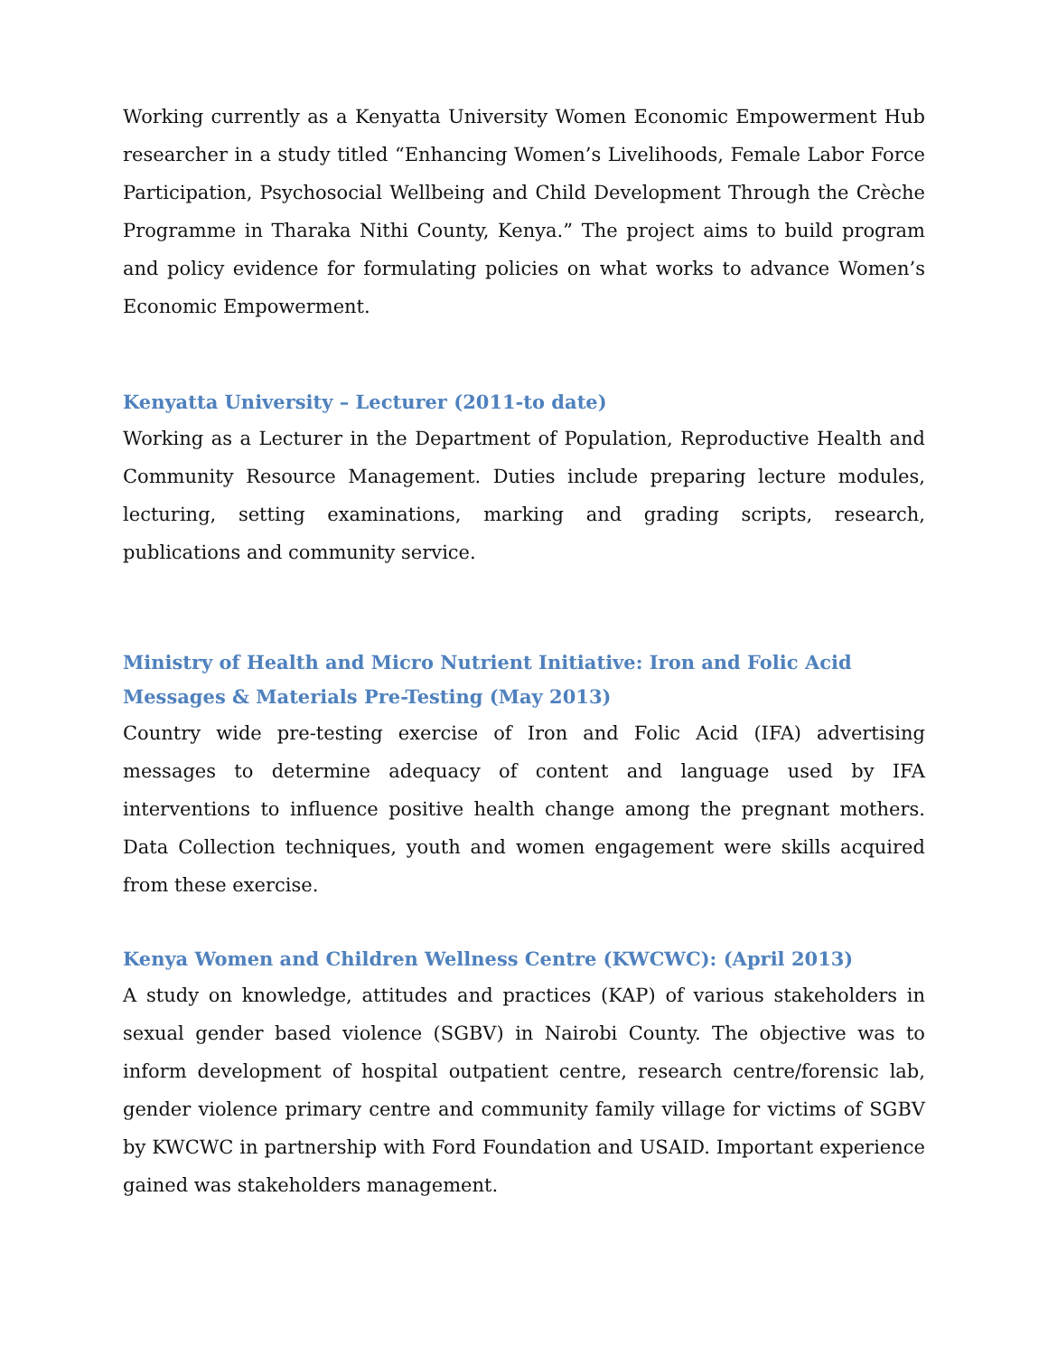Working currently as a Kenyatta University Women Economic Empowerment Hub researcher in a study titled “Enhancing Women’s Livelihoods, Female Labor Force Participation, Psychosocial Wellbeing and Child Development Through the Crèche Programme in Tharaka Nithi County, Kenya.” The project aims to build program and policy evidence for formulating policies on what works to advance Women’s Economic Empowerment.
Kenyatta University – Lecturer (2011-to date)
Working as a Lecturer in the Department of Population, Reproductive Health and Community Resource Management. Duties include preparing lecture modules, lecturing, setting examinations, marking and grading scripts, research, publications and community service.
Ministry of Health and Micro Nutrient Initiative: Iron and Folic Acid Messages & Materials Pre-Testing (May 2013)
Country wide pre-testing exercise of Iron and Folic Acid (IFA) advertising messages to determine adequacy of content and language used by IFA interventions to influence positive health change among the pregnant mothers. Data Collection techniques, youth and women engagement were skills acquired from these exercise.
Kenya Women and Children Wellness Centre (KWCWC): (April 2013)
A study on knowledge, attitudes and practices (KAP) of various stakeholders in sexual gender based violence (SGBV) in Nairobi County. The objective was to inform development of hospital outpatient centre, research centre/forensic lab, gender violence primary centre and community family village for victims of SGBV by KWCWC in partnership with Ford Foundation and USAID. Important experience gained was stakeholders management.